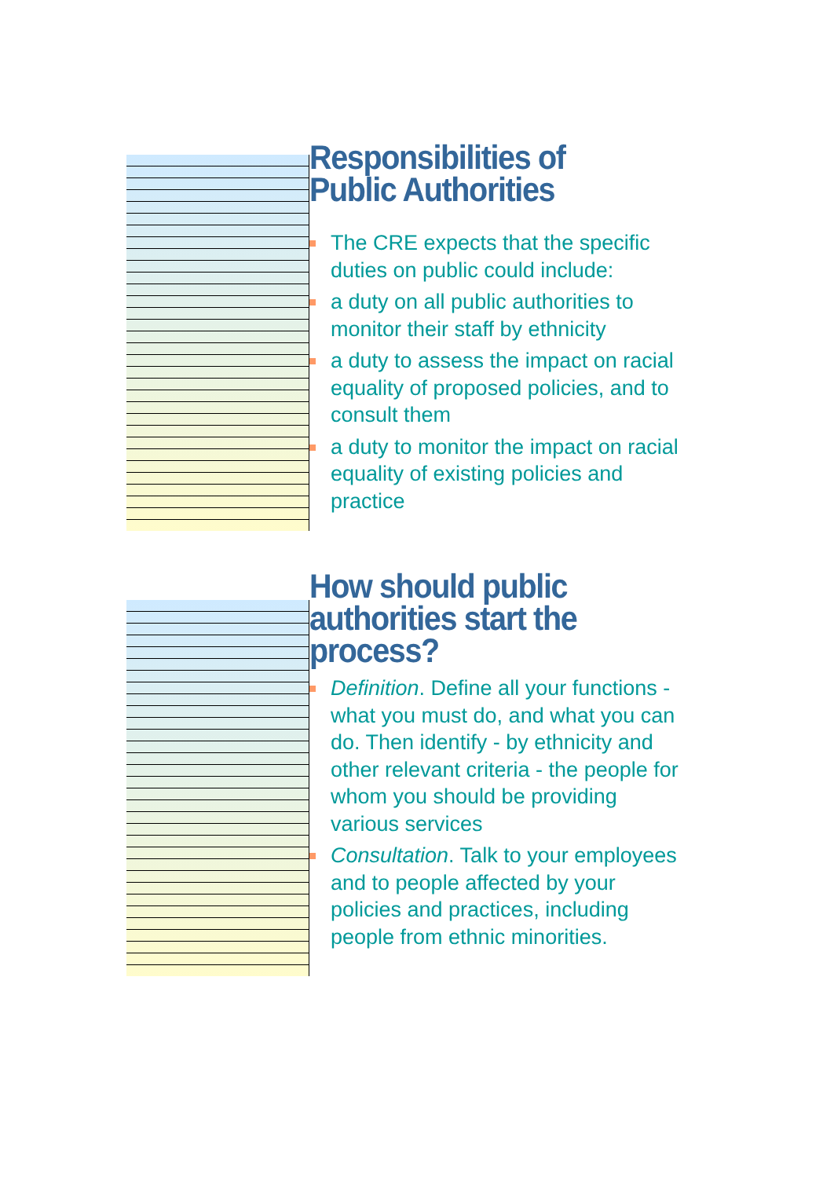Responsibilities of
Public Authorities
The CRE expects that the specific duties on public could include:
a duty on all public authorities to monitor their staff by ethnicity
a duty to assess the impact on racial equality of proposed policies, and to consult them
a duty to monitor the impact on racial equality of existing policies and practice
How should public
authorities start the
process?
Definition. Define all your functions - what you must do, and what you can do. Then identify - by ethnicity and other relevant criteria - the people for whom you should be providing various services
Consultation. Talk to your employees and to people affected by your policies and practices, including people from ethnic minorities.